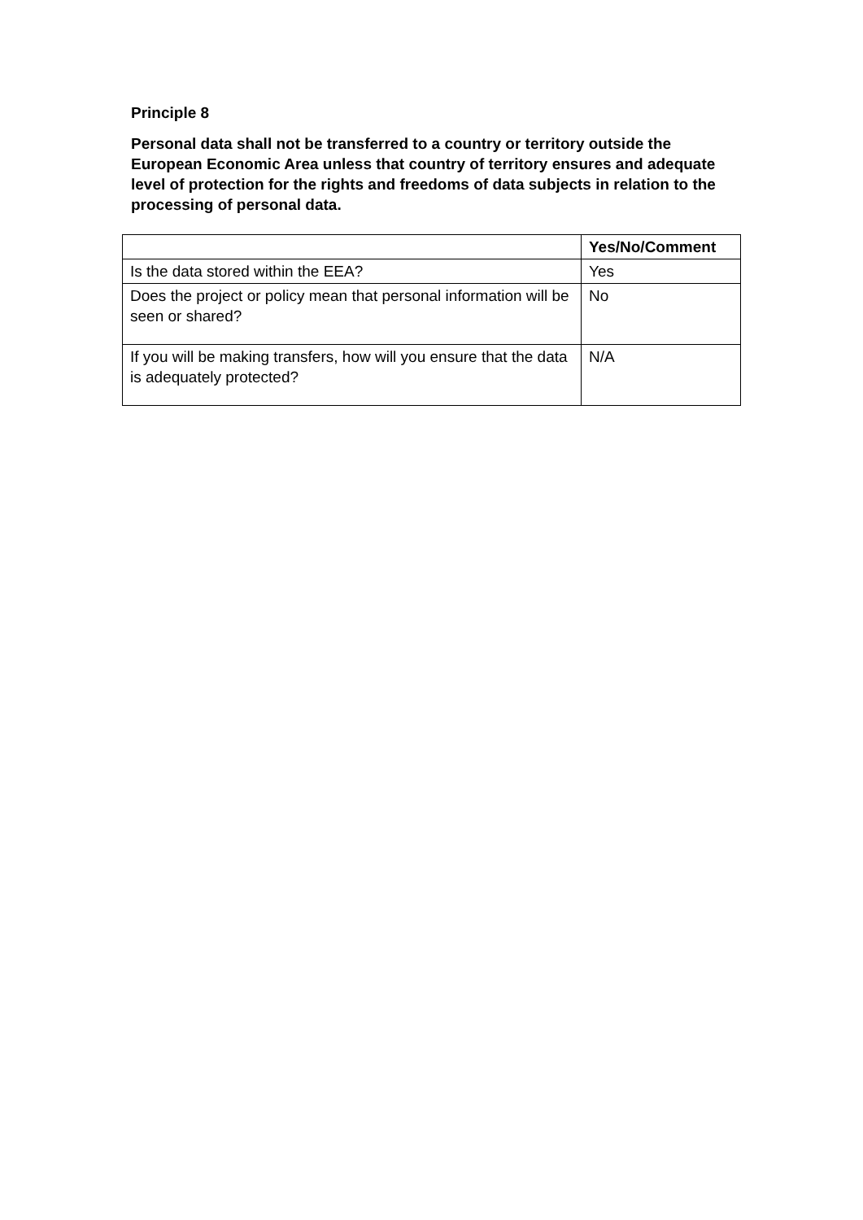Principle 8
Personal data shall not be transferred to a country or territory outside the European Economic Area unless that country of territory ensures and adequate level of protection for the rights and freedoms of data subjects in relation to the processing of personal data.
| | Yes/No/Comment |
| Is the data stored within the EEA? | Yes |
| Does the project or policy mean that personal information will be seen or shared? | No |
| If you will be making transfers, how will you ensure that the data is adequately protected? | N/A |